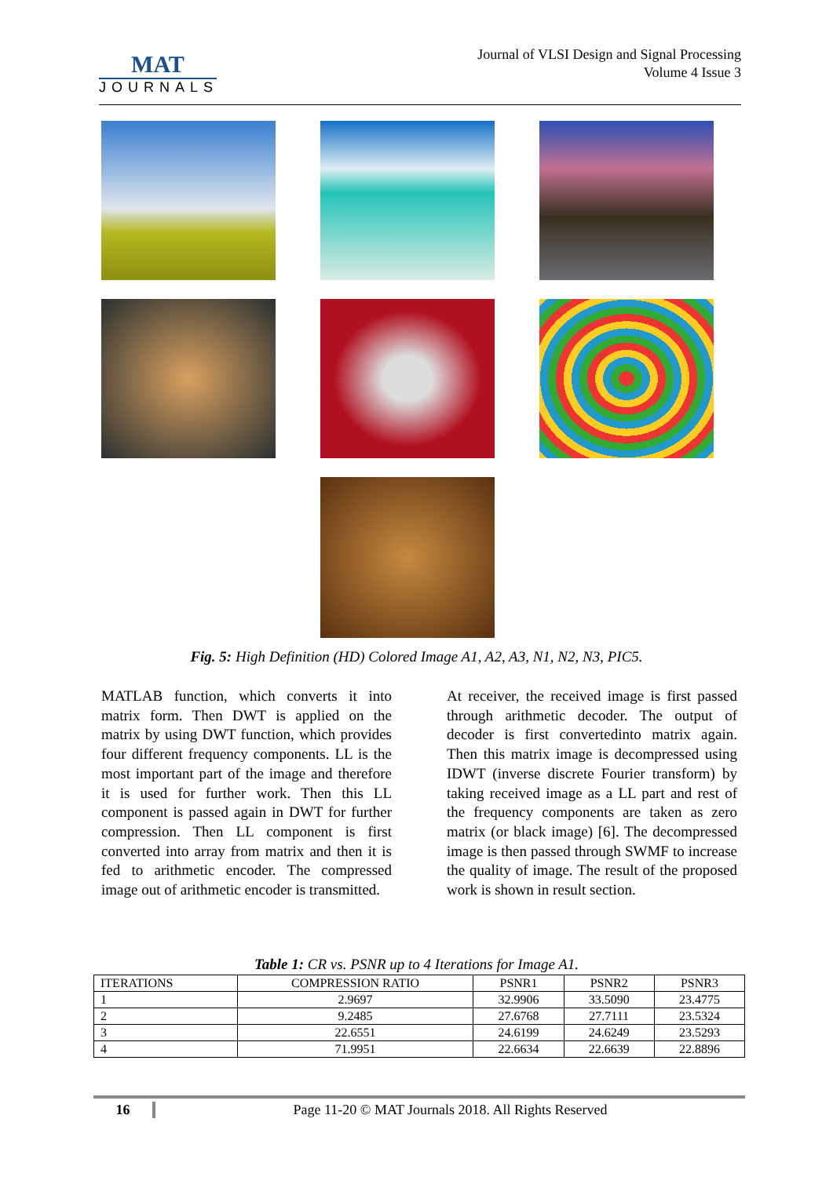MAT
JOURNALS
Journal of VLSI Design and Signal Processing
Volume 4 Issue 3
Fig. 5: High Definition (HD) Colored Image A1, A2, A3, N1, N2, N3, PIC5.
MATLAB function, which converts it into matrix form. Then DWT is applied on the matrix by using DWT function, which provides four different frequency components. LL is the most important part of the image and therefore it is used for further work. Then this LL component is passed again in DWT for further compression. Then LL component is first converted into array from matrix and then it is fed to arithmetic encoder. The compressed image out of arithmetic encoder is transmitted.
At receiver, the received image is first passed through arithmetic decoder. The output of decoder is first convertedinto matrix again. Then this matrix image is decompressed using IDWT (inverse discrete Fourier transform) by taking received image as a LL part and rest of the frequency components are taken as zero matrix (or black image) [6]. The decompressed image is then passed through SWMF to increase the quality of image. The result of the proposed work is shown in result section.
Table 1: CR vs. PSNR up to 4 Iterations for Image A1.
| ITERATIONS | COMPRESSION RATIO | PSNR1 | PSNR2 | PSNR3 |
| --- | --- | --- | --- | --- |
| 1 | 2.9697 | 32.9906 | 33.5090 | 23.4775 |
| 2 | 9.2485 | 27.6768 | 27.7111 | 23.5324 |
| 3 | 22.6551 | 24.6199 | 24.6249 | 23.5293 |
| 4 | 71.9951 | 22.6634 | 22.6639 | 22.8896 |
16 Page 11-20 © MAT Journals 2018. All Rights Reserved